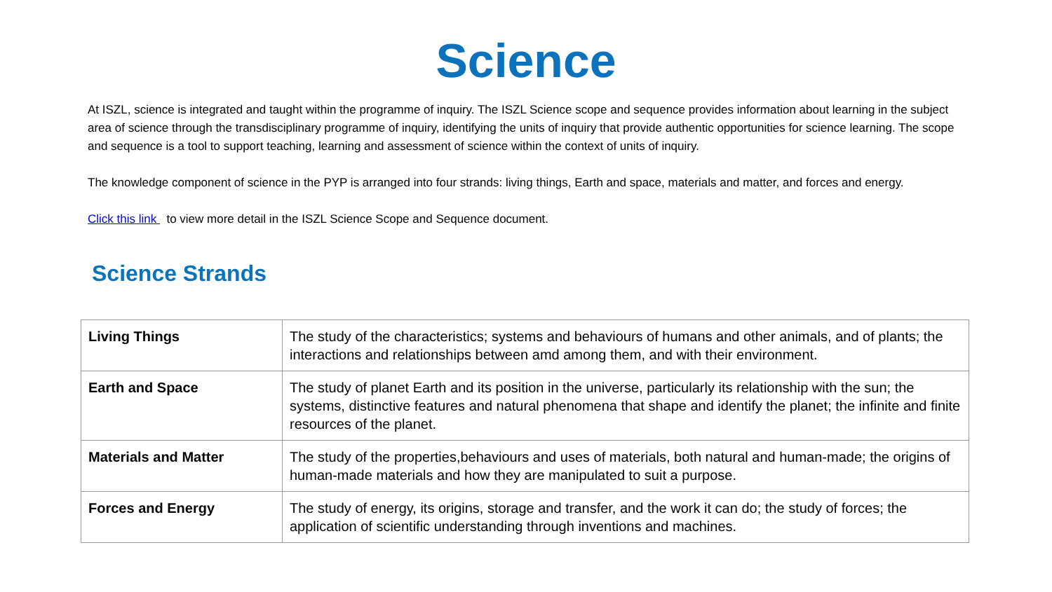Science
At ISZL, science is integrated and taught within the programme of inquiry. The ISZL Science scope and sequence provides information about learning in the subject area of science through the transdisciplinary programme of inquiry, identifying the units of inquiry that provide authentic opportunities for science learning. The scope and sequence is a tool to support teaching, learning and assessment of science within the context of units of inquiry.
The knowledge component of science in the PYP is arranged into four strands: living things, Earth and space, materials and matter, and forces and energy.
Click this link to view more detail in the ISZL Science Scope and Sequence document.
Science Strands
| Living Things | The study of the characteristics; systems and behaviours of humans and other animals, and of plants; the interactions and relationships between amd among them, and with their environment. |
| Earth and Space | The study of planet Earth and its position in the universe, particularly its relationship with the sun; the systems, distinctive features and natural phenomena that shape and identify the planet; the infinite and finite resources of the planet. |
| Materials and Matter | The study of the properties,behaviours and uses of materials, both natural and human-made; the origins of human-made materials and how they are manipulated to suit a purpose. |
| Forces and Energy | The study of energy, its origins, storage and transfer, and the work it can do; the study of forces; the application of scientific understanding through inventions and machines. |